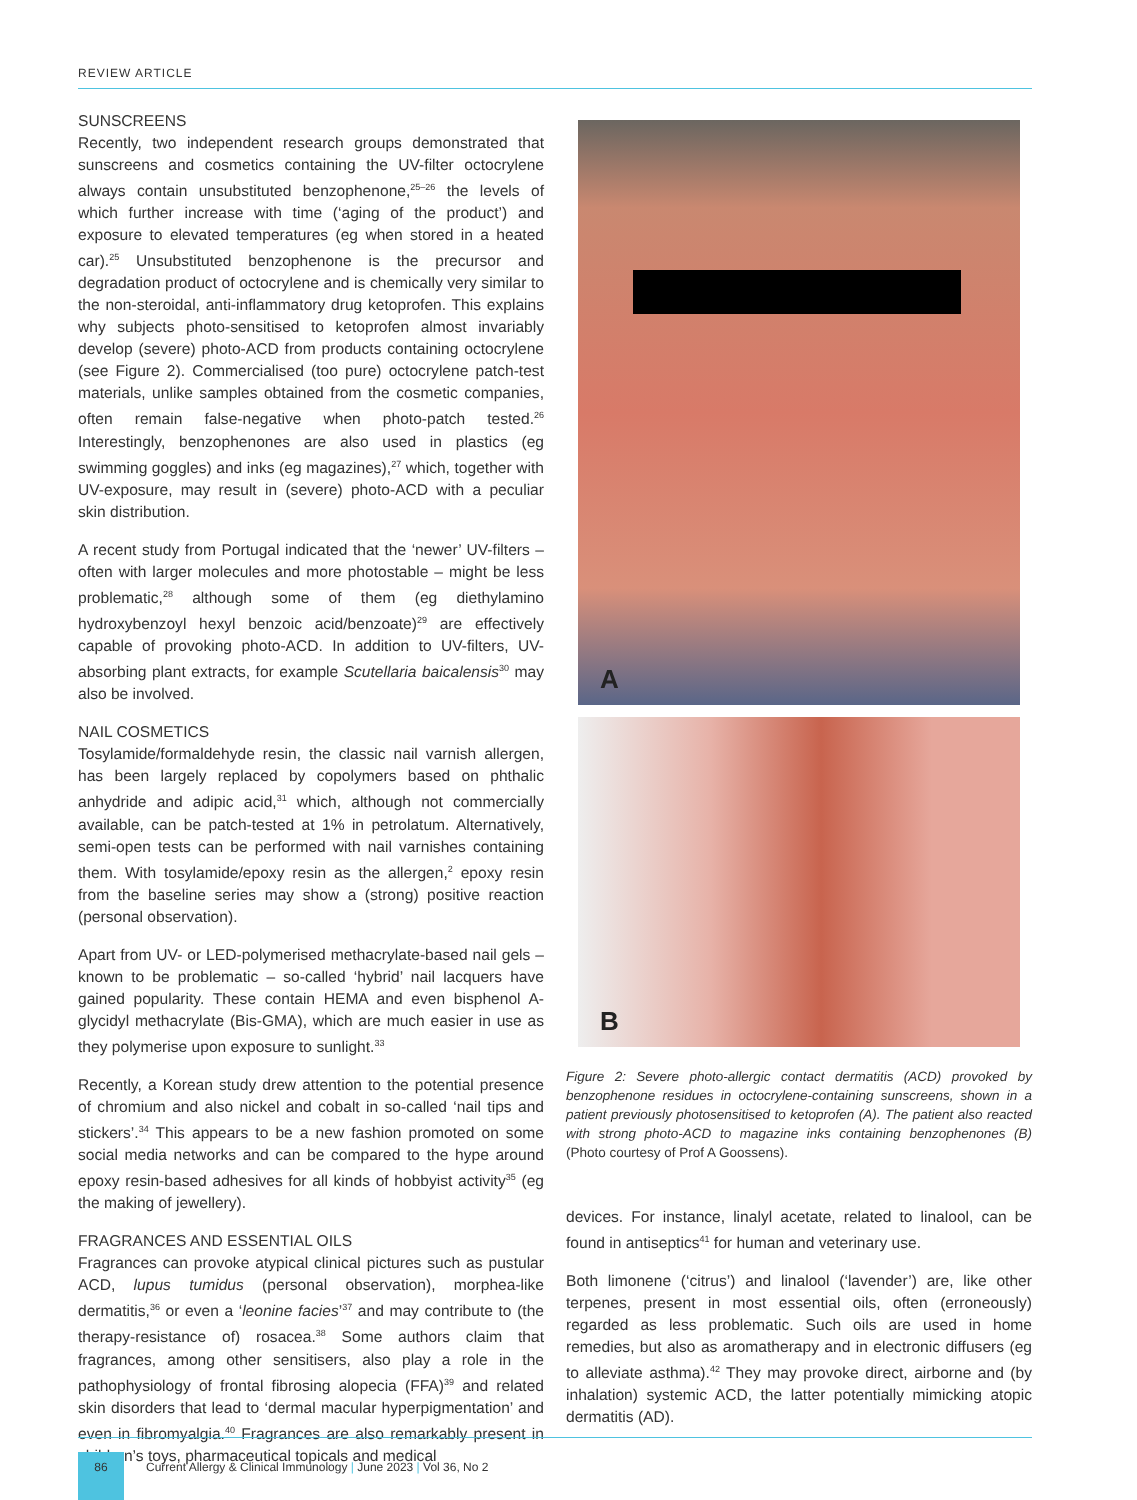REVIEW ARTICLE
SUNSCREENS
Recently, two independent research groups demonstrated that sunscreens and cosmetics containing the UV-filter octocrylene always contain unsubstituted benzophenone,<sup>25–26</sup> the levels of which further increase with time (‘aging of the product’) and exposure to elevated temperatures (eg when stored in a heated car).<sup>25</sup> Unsubstituted benzophenone is the precursor and degradation product of octocrylene and is chemically very similar to the non-steroidal, anti-inflammatory drug ketoprofen. This explains why subjects photo-sensitised to ketoprofen almost invariably develop (severe) photo-ACD from products containing octocrylene (see Figure 2). Commercialised (too pure) octocrylene patch-test materials, unlike samples obtained from the cosmetic companies, often remain false-negative when photo-patch tested.<sup>26</sup> Interestingly, benzophenones are also used in plastics (eg swimming goggles) and inks (eg magazines),<sup>27</sup> which, together with UV-exposure, may result in (severe) photo-ACD with a peculiar skin distribution.
A recent study from Portugal indicated that the ‘newer’ UV-filters – often with larger molecules and more photostable – might be less problematic,<sup>28</sup> although some of them (eg diethylamino hydroxybenzoyl hexyl benzoic acid/benzoate)<sup>29</sup> are effectively capable of provoking photo-ACD. In addition to UV-filters, UV-absorbing plant extracts, for example Scutellaria baicalensis<sup>30</sup> may also be involved.
NAIL COSMETICS
Tosylamide/formaldehyde resin, the classic nail varnish allergen, has been largely replaced by copolymers based on phthalic anhydride and adipic acid,<sup>31</sup> which, although not commercially available, can be patch-tested at 1% in petrolatum. Alternatively, semi-open tests can be performed with nail varnishes containing them. With tosylamide/epoxy resin as the allergen,<sup>2</sup> epoxy resin from the baseline series may show a (strong) positive reaction (personal observation).
Apart from UV- or LED-polymerised methacrylate-based nail gels – known to be problematic – so-called ‘hybrid’ nail lacquers have gained popularity. These contain HEMA and even bisphenol A-glycidyl methacrylate (Bis-GMA), which are much easier in use as they polymerise upon exposure to sunlight.<sup>33</sup>
Recently, a Korean study drew attention to the potential presence of chromium and also nickel and cobalt in so-called ‘nail tips and stickers’.<sup>34</sup> This appears to be a new fashion promoted on some social media networks and can be compared to the hype around epoxy resin-based adhesives for all kinds of hobbyist activity<sup>35</sup> (eg the making of jewellery).
FRAGRANCES AND ESSENTIAL OILS
Fragrances can provoke atypical clinical pictures such as pustular ACD, lupus tumidus (personal observation), morphea-like dermatitis,<sup>36</sup> or even a ‘leonine facies’<sup>37</sup> and may contribute to (the therapy-resistance of) rosacea.<sup>38</sup> Some authors claim that fragrances, among other sensitisers, also play a role in the pathophysiology of frontal fibrosing alopecia (FFA)<sup>39</sup> and related skin disorders that lead to ‘dermal macular hyperpigmentation’ and even in fibromyalgia.<sup>40</sup> Fragrances are also remarkably present in children’s toys, pharmaceutical topicals and medical
A
B
Figure 2: Severe photo-allergic contact dermatitis (ACD) provoked by benzophenone residues in octocrylene-containing sunscreens, shown in a patient previously photosensitised to ketoprofen (A). The patient also reacted with strong photo-ACD to magazine inks containing benzophenones (B) (Photo courtesy of Prof A Goossens).
devices. For instance, linalyl acetate, related to linalool, can be found in antiseptics<sup>41</sup> for human and veterinary use.
Both limonene (‘citrus’) and linalool (‘lavender’) are, like other terpenes, present in most essential oils, often (erroneously) regarded as less problematic. Such oils are used in home remedies, but also as aromatherapy and in electronic diffusers (eg to alleviate asthma).<sup>42</sup> They may provoke direct, airborne and (by inhalation) systemic ACD, the latter potentially mimicking atopic dermatitis (AD).
86
Current Allergy & Clinical Immunology | June 2023 | Vol 36, No 2